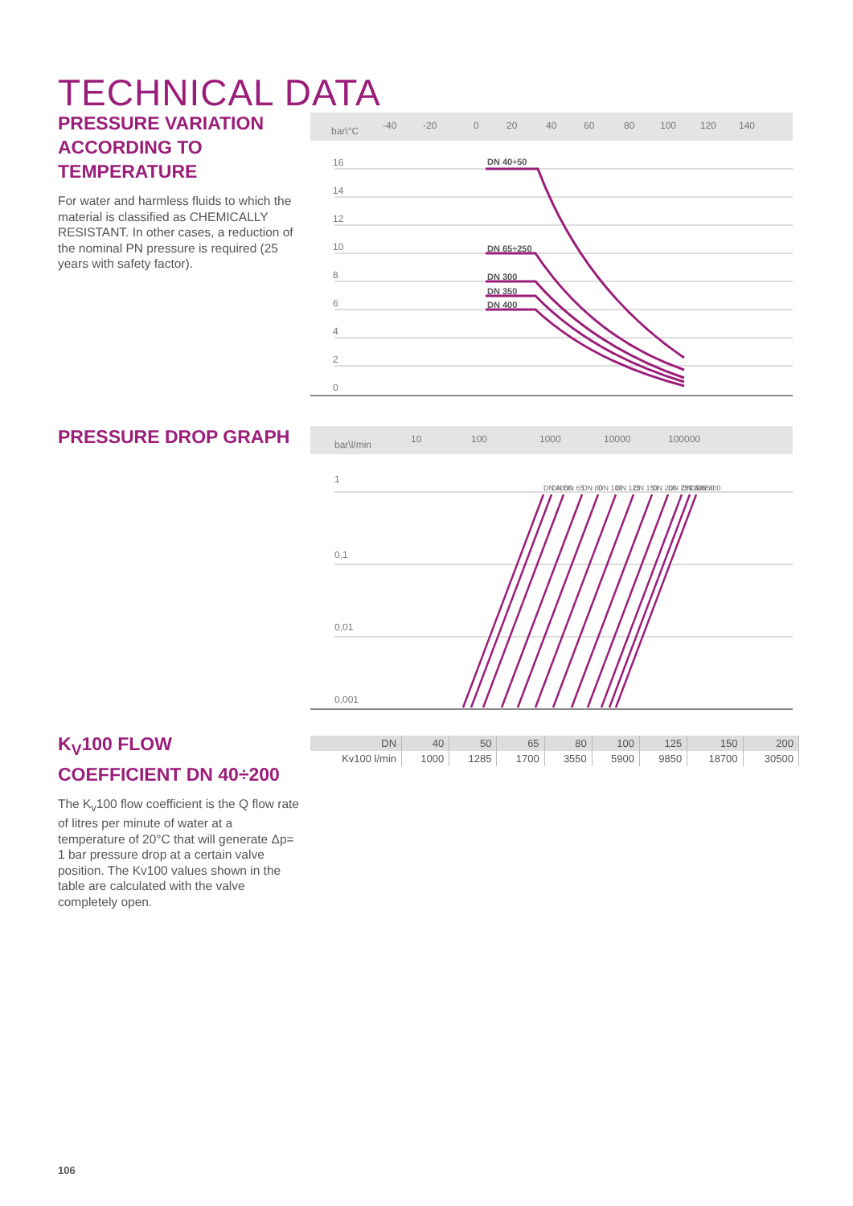TECHNICAL DATA
PRESSURE VARIATION ACCORDING TO TEMPERATURE
For water and harmless fluids to which the material is classified as CHEMICALLY RESISTANT. In other cases, a reduction of the nominal PN pressure is required (25 years with safety factor).
bar\°C
-40
-20
0
20
40
60
80
100
120
140
16
14
12
10
8
6
4
2
0
DN 40÷50
DN 65÷250
DN 300
DN 350
DN 400
PRESSURE DROP GRAPH
bar\l/min
10
100
1000
10000
100000
1
0,1
0,01
0,001
DN 40
DN 50
DN 65
DN 80
DN 100
DN 125
DN 150
DN 200
DN 250
DN 300
DN 350
DN 400
K<sub>V</sub>100 FLOW COEFFICIENT DN 40÷200
The K<sub>v</sub>100 flow coefficient is the Q flow rate of litres per minute of water at a temperature of 20°C that will generate Δp= 1 bar pressure drop at a certain valve position. The Kv100 values shown in the table are calculated with the valve completely open.
| DN | 40 | 50 | 65 | 80 | 100 | 125 | 150 | 200 |
| --- | --- | --- | --- | --- | --- | --- | --- | --- |
| Kv100 l/min | 1000 | 1285 | 1700 | 3550 | 5900 | 9850 | 18700 | 30500 |
106